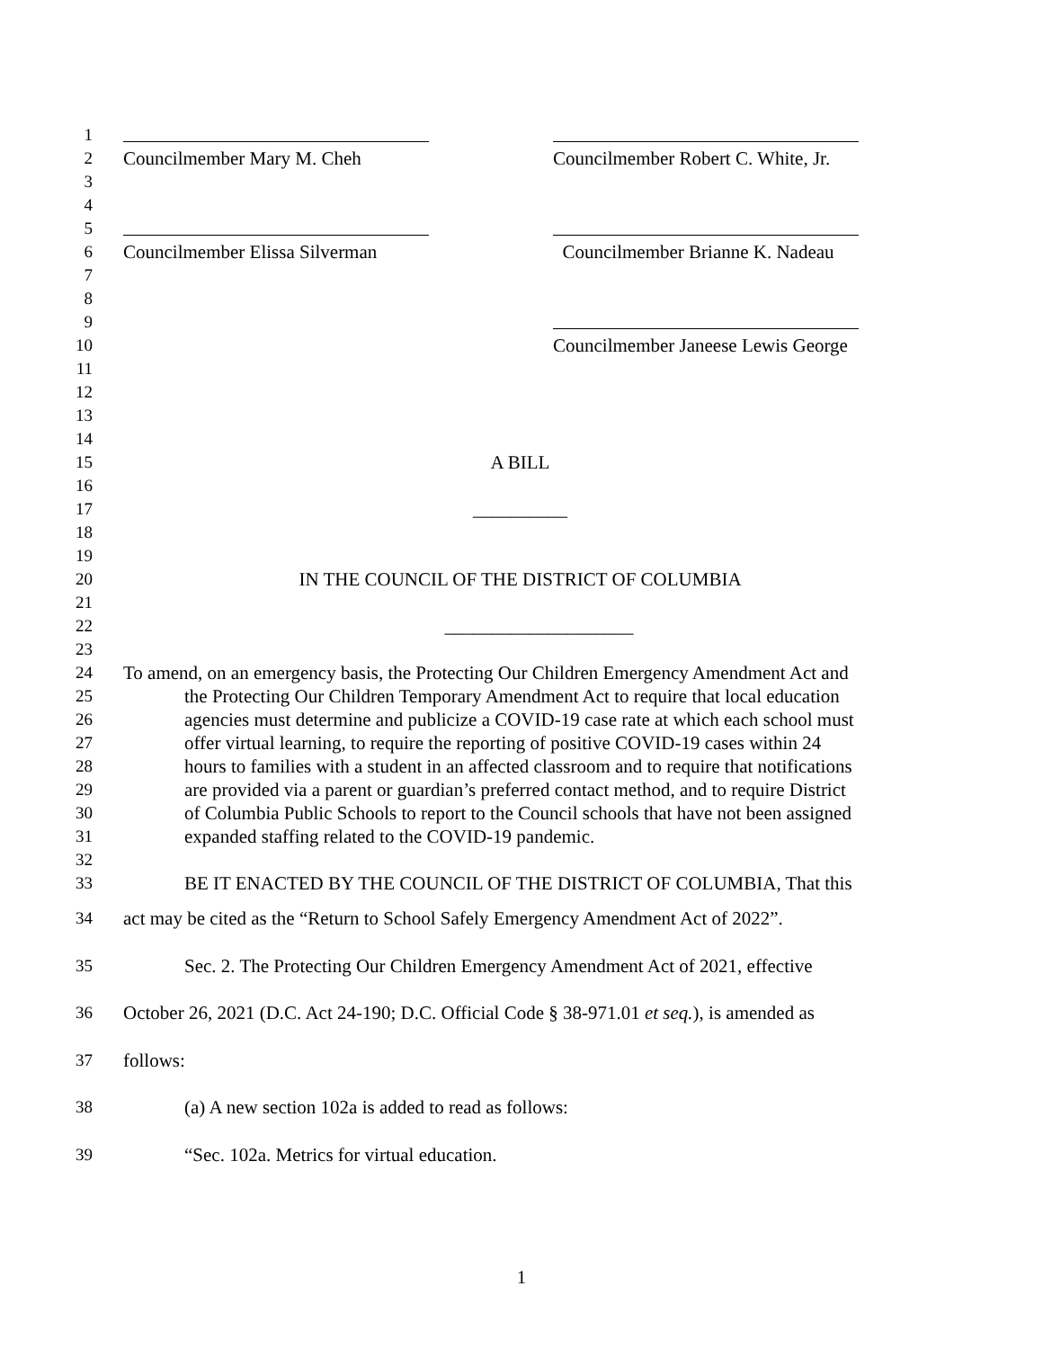1
2 Councilmember Mary M. Cheh Councilmember Robert C. White, Jr.
3
4
5
6 Councilmember Elissa Silverman Councilmember Brianne K. Nadeau
7
8
9
10 Councilmember Janeese Lewis George
11
12
13
14
15 A BILL
16
17 __________
18
19
20 IN THE COUNCIL OF THE DISTRICT OF COLUMBIA
21
22 ____________________
23
24 To amend, on an emergency basis, the Protecting Our Children Emergency Amendment Act and
25 the Protecting Our Children Temporary Amendment Act to require that local education
26 agencies must determine and publicize a COVID-19 case rate at which each school must
27 offer virtual learning, to require the reporting of positive COVID-19 cases within 24
28 hours to families with a student in an affected classroom and to require that notifications
29 are provided via a parent or guardian’s preferred contact method, and to require District
30 of Columbia Public Schools to report to the Council schools that have not been assigned
31 expanded staffing related to the COVID-19 pandemic.
32
33 BE IT ENACTED BY THE COUNCIL OF THE DISTRICT OF COLUMBIA, That this
34 act may be cited as the “Return to School Safely Emergency Amendment Act of 2022”.
35 Sec. 2. The Protecting Our Children Emergency Amendment Act of 2021, effective
36 October 26, 2021 (D.C. Act 24-190; D.C. Official Code § 38-971.01 et seq.), is amended as
37 follows:
38 (a) A new section 102a is added to read as follows:
39 “Sec. 102a. Metrics for virtual education.
1